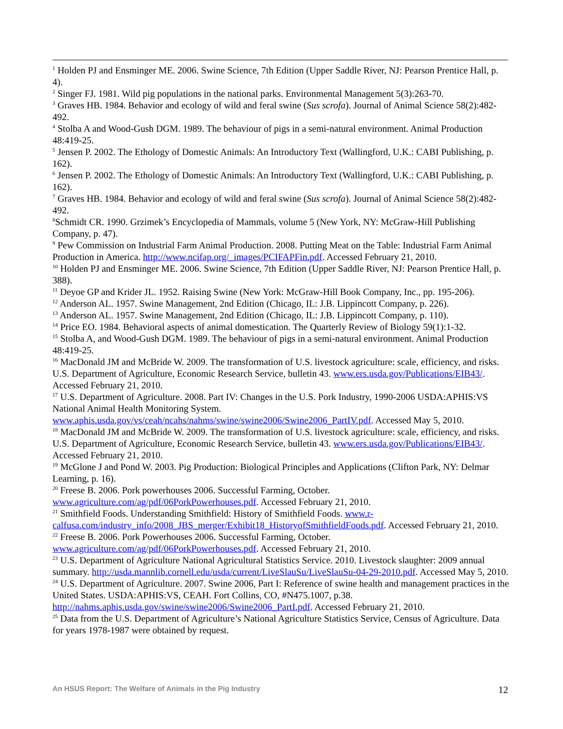<sup>1</sup> Holden PJ and Ensminger ME. 2006. Swine Science, 7th Edition (Upper Saddle River, NJ: Pearson Prentice Hall, p. 4).
<sup>2</sup> Singer FJ. 1981. Wild pig populations in the national parks. Environmental Management 5(3):263-70.
<sup>3</sup> Graves HB. 1984. Behavior and ecology of wild and feral swine (Sus scrofa). Journal of Animal Science 58(2):482-492.
<sup>4</sup> Stolba A and Wood-Gush DGM. 1989. The behaviour of pigs in a semi-natural environment. Animal Production 48:419-25.
<sup>5</sup> Jensen P. 2002. The Ethology of Domestic Animals: An Introductory Text (Wallingford, U.K.: CABI Publishing, p. 162).
<sup>6</sup> Jensen P. 2002. The Ethology of Domestic Animals: An Introductory Text (Wallingford, U.K.: CABI Publishing, p. 162).
<sup>7</sup> Graves HB. 1984. Behavior and ecology of wild and feral swine (Sus scrofa). Journal of Animal Science 58(2):482-492.
<sup>8</sup> Schmidt CR. 1990. Grzimek’s Encyclopedia of Mammals, volume 5 (New York, NY: McGraw-Hill Publishing Company, p. 47).
<sup>9</sup> Pew Commission on Industrial Farm Animal Production. 2008. Putting Meat on the Table: Industrial Farm Animal Production in America. http://www.ncifap.org/_images/PCIFAPFin.pdf. Accessed February 21, 2010.
<sup>10</sup> Holden PJ and Ensminger ME. 2006. Swine Science, 7th Edition (Upper Saddle River, NJ: Pearson Prentice Hall, p. 388).
<sup>11</sup> Deyoe GP and Krider JL. 1952. Raising Swine (New York: McGraw-Hill Book Company, Inc., pp. 195-206).
<sup>12</sup> Anderson AL. 1957. Swine Management, 2nd Edition (Chicago, IL: J.B. Lippincott Company, p. 226).
<sup>13</sup> Anderson AL. 1957. Swine Management, 2nd Edition (Chicago, IL: J.B. Lippincott Company, p. 110).
<sup>14</sup> Price EO. 1984. Behavioral aspects of animal domestication. The Quarterly Review of Biology 59(1):1-32.
<sup>15</sup> Stolba A, and Wood-Gush DGM. 1989. The behaviour of pigs in a semi-natural environment. Animal Production 48:419-25.
<sup>16</sup> MacDonald JM and McBride W. 2009. The transformation of U.S. livestock agriculture: scale, efficiency, and risks. U.S. Department of Agriculture, Economic Research Service, bulletin 43. www.ers.usda.gov/Publications/EIB43/. Accessed February 21, 2010.
<sup>17</sup> U.S. Department of Agriculture. 2008. Part IV: Changes in the U.S. Pork Industry, 1990-2006 USDA:APHIS:VS National Animal Health Monitoring System. www.aphis.usda.gov/vs/ceah/ncahs/nahms/swine/swine2006/Swine2006_PartIV.pdf. Accessed May 5, 2010.
<sup>18</sup> MacDonald JM and McBride W. 2009. The transformation of U.S. livestock agriculture: scale, efficiency, and risks. U.S. Department of Agriculture, Economic Research Service, bulletin 43. www.ers.usda.gov/Publications/EIB43/. Accessed February 21, 2010.
<sup>19</sup> McGlone J and Pond W. 2003. Pig Production: Biological Principles and Applications (Clifton Park, NY: Delmar Learning, p. 16).
<sup>20</sup> Freese B. 2006. Pork powerhouses 2006. Successful Farming, October. www.agriculture.com/ag/pdf/06PorkPowerhouses.pdf. Accessed February 21, 2010.
<sup>21</sup> Smithfield Foods. Understanding Smithfield: History of Smithfield Foods. www.r-calfusa.com/industry_info/2008_JBS_merger/Exhibit18_HistoryofSmithfieldFoods.pdf. Accessed February 21, 2010.
<sup>22</sup> Freese B. 2006. Pork Powerhouses 2006. Successful Farming, October. www.agriculture.com/ag/pdf/06PorkPowerhouses.pdf. Accessed February 21, 2010.
<sup>23</sup> U.S. Department of Agriculture National Agricultural Statistics Service. 2010. Livestock slaughter: 2009 annual summary. http://usda.mannlib.cornell.edu/usda/current/LiveSlauSu/LiveSlauSu-04-29-2010.pdf. Accessed May 5, 2010.
<sup>24</sup> U.S. Department of Agriculture. 2007. Swine 2006, Part I: Reference of swine health and management practices in the United States. USDA:APHIS:VS, CEAH. Fort Collins, CO, #N475.1007, p.38. http://nahms.aphis.usda.gov/swine/swine2006/Swine2006_PartI.pdf. Accessed February 21, 2010.
<sup>25</sup> Data from the U.S. Department of Agriculture’s National Agriculture Statistics Service, Census of Agriculture. Data for years 1978-1987 were obtained by request.
An HSUS Report: The Welfare of Animals in the Pig Industry 12